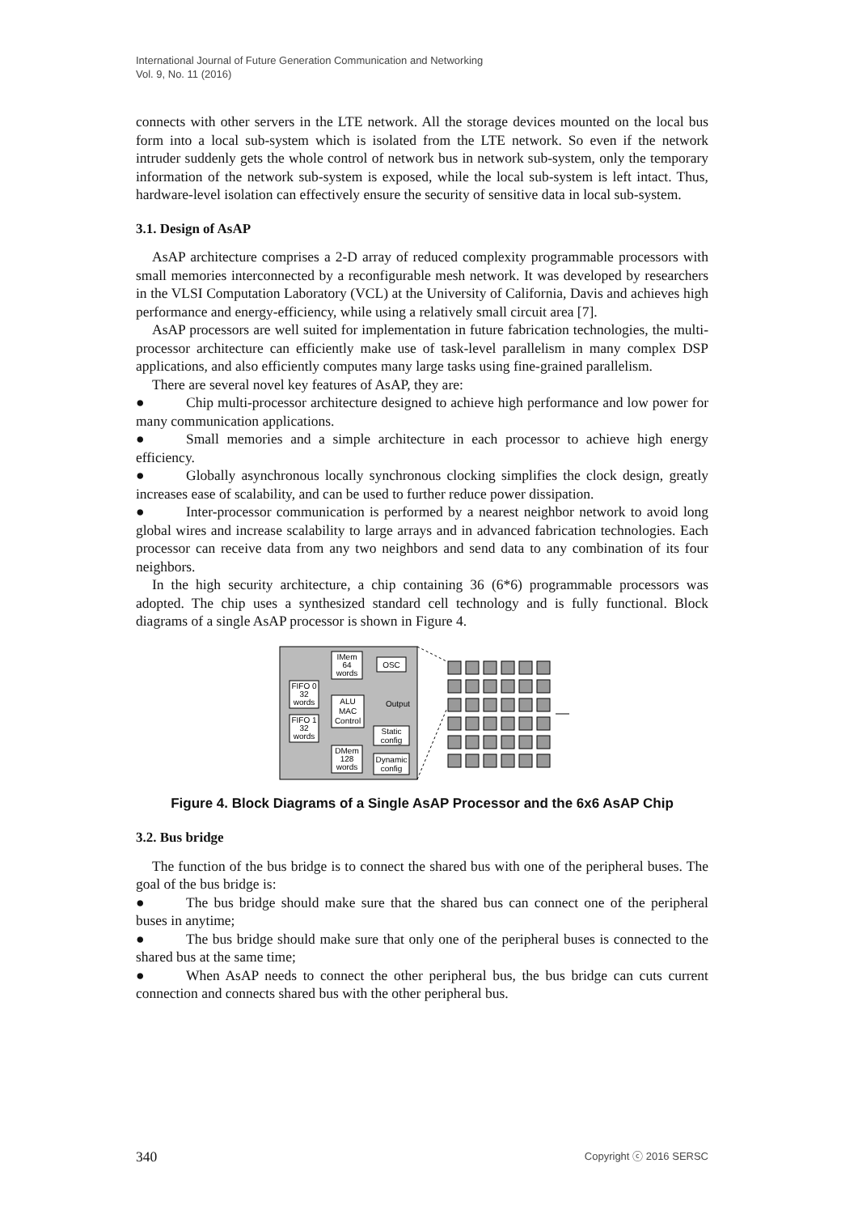International Journal of Future Generation Communication and Networking
Vol. 9, No. 11 (2016)
connects with other servers in the LTE network. All the storage devices mounted on the local bus form into a local sub-system which is isolated from the LTE network. So even if the network intruder suddenly gets the whole control of network bus in network sub-system, only the temporary information of the network sub-system is exposed, while the local sub-system is left intact. Thus, hardware-level isolation can effectively ensure the security of sensitive data in local sub-system.
3.1. Design of AsAP
AsAP architecture comprises a 2-D array of reduced complexity programmable processors with small memories interconnected by a reconfigurable mesh network. It was developed by researchers in the VLSI Computation Laboratory (VCL) at the University of California, Davis and achieves high performance and energy-efficiency, while using a relatively small circuit area [7].
AsAP processors are well suited for implementation in future fabrication technologies, the multi-processor architecture can efficiently make use of task-level parallelism in many complex DSP applications, and also efficiently computes many large tasks using fine-grained parallelism.
There are several novel key features of AsAP, they are:
● Chip multi-processor architecture designed to achieve high performance and low power for many communication applications.
● Small memories and a simple architecture in each processor to achieve high energy efficiency.
● Globally asynchronous locally synchronous clocking simplifies the clock design, greatly increases ease of scalability, and can be used to further reduce power dissipation.
● Inter-processor communication is performed by a nearest neighbor network to avoid long global wires and increase scalability to large arrays and in advanced fabrication technologies. Each processor can receive data from any two neighbors and send data to any combination of its four neighbors.
In the high security architecture, a chip containing 36 (6*6) programmable processors was adopted. The chip uses a synthesized standard cell technology and is fully functional. Block diagrams of a single AsAP processor is shown in Figure 4.
IMem
64
words
OSC
FIFO 0
32
words
FIFO 1
32
words
ALU
MAC
Control
Output
Static
config
DMem
128
words
Dynamic
config
Figure 4. Block Diagrams of a Single AsAP Processor and the 6x6 AsAP Chip
3.2. Bus bridge
The function of the bus bridge is to connect the shared bus with one of the peripheral buses. The goal of the bus bridge is:
● The bus bridge should make sure that the shared bus can connect one of the peripheral buses in anytime;
● The bus bridge should make sure that only one of the peripheral buses is connected to the shared bus at the same time;
● When AsAP needs to connect the other peripheral bus, the bus bridge can cuts current connection and connects shared bus with the other peripheral bus.
340 Copyright ⓒ 2016 SERSC